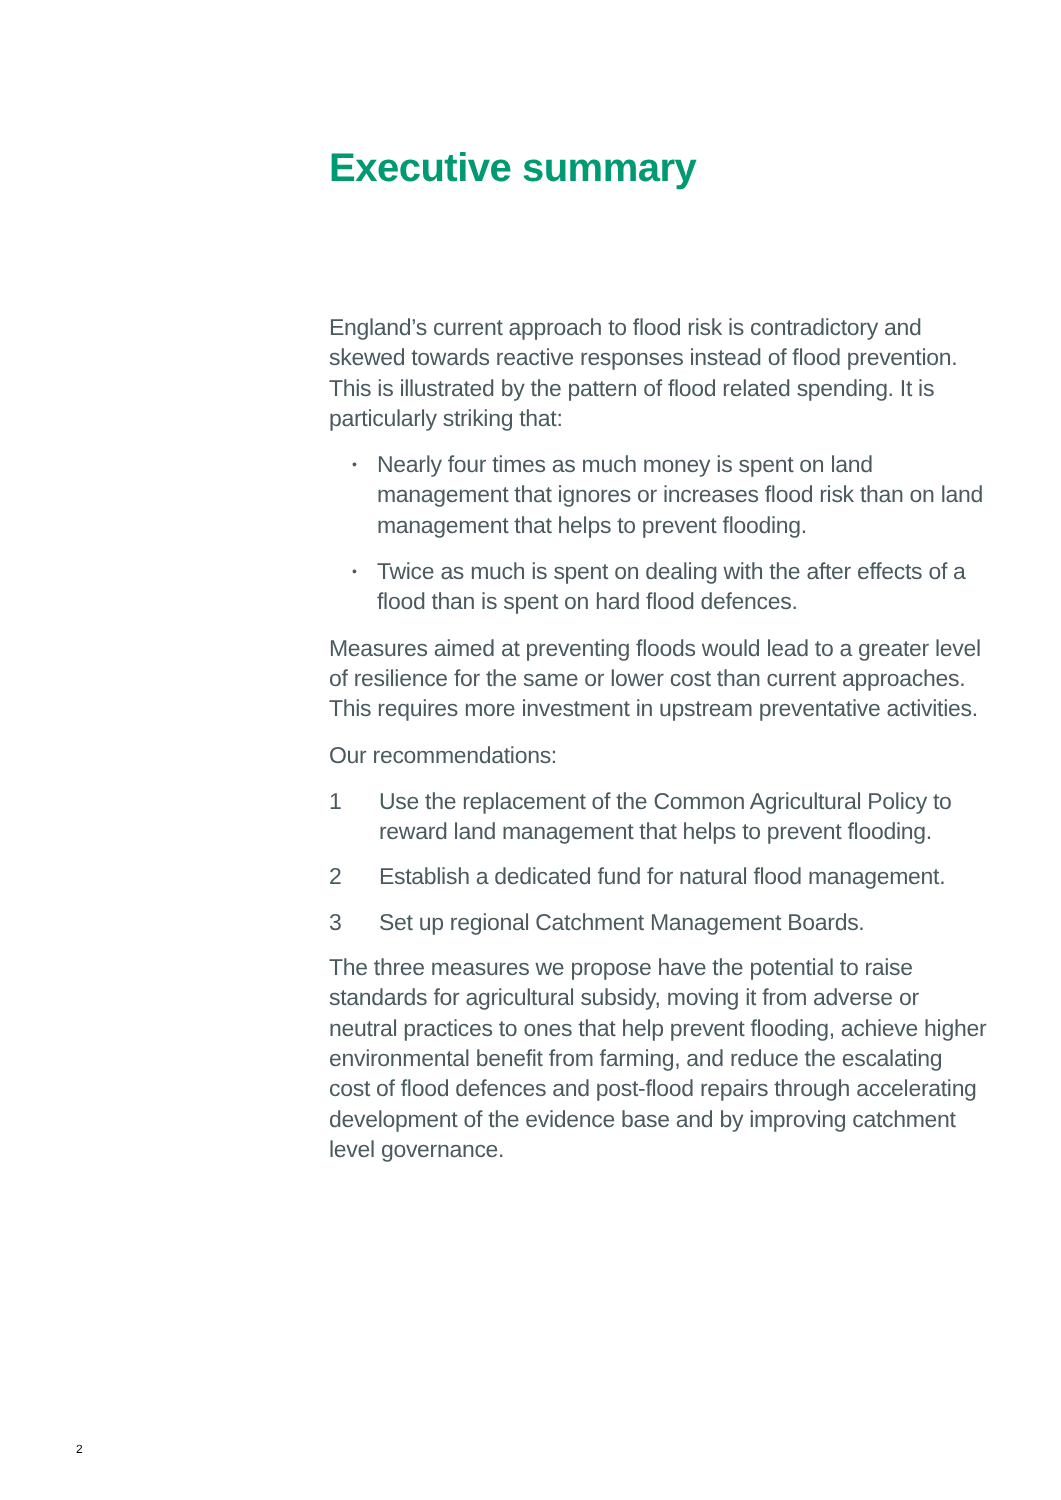Executive summary
England’s current approach to flood risk is contradictory and skewed towards reactive responses instead of flood prevention. This is illustrated by the pattern of flood related spending. It is particularly striking that:
• Nearly four times as much money is spent on land management that ignores or increases flood risk than on land management that helps to prevent flooding.
• Twice as much is spent on dealing with the after effects of a flood than is spent on hard flood defences.
Measures aimed at preventing floods would lead to a greater level of resilience for the same or lower cost than current approaches. This requires more investment in upstream preventative activities.
Our recommendations:
1 Use the replacement of the Common Agricultural Policy to reward land management that helps to prevent flooding.
2 Establish a dedicated fund for natural flood management.
3 Set up regional Catchment Management Boards.
The three measures we propose have the potential to raise standards for agricultural subsidy, moving it from adverse or neutral practices to ones that help prevent flooding, achieve higher environmental benefit from farming, and reduce the escalating cost of flood defences and post-flood repairs through accelerating development of the evidence base and by improving catchment level governance.
2